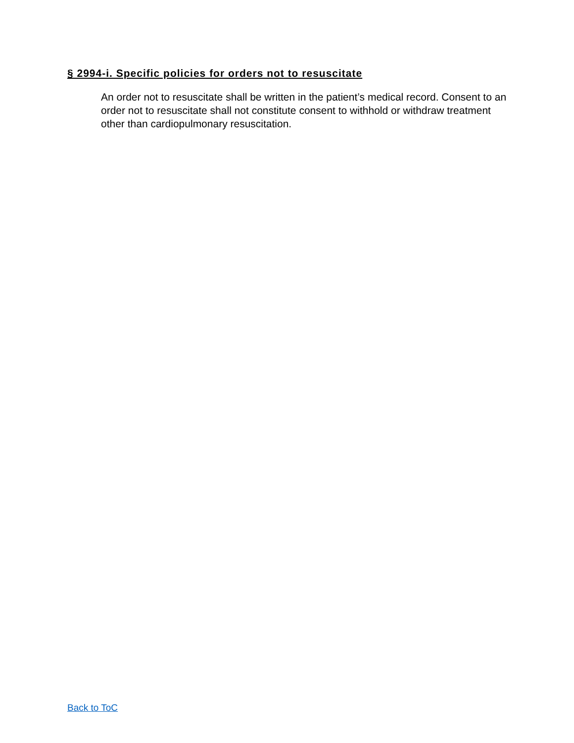§ 2994-i. Specific policies for orders not to resuscitate
An order not to resuscitate shall be written in the patient’s medical record. Consent to an order not to resuscitate shall not constitute consent to withhold or withdraw treatment other than cardiopulmonary resuscitation.
Back to ToC